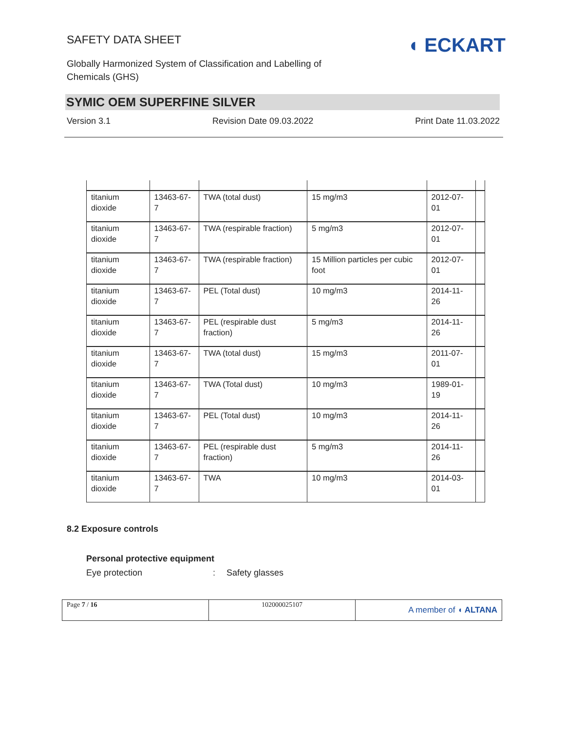SAFETY DATA SHEET
Globally Harmonized System of Classification and Labelling of Chemicals (GHS)
◖ ECKART
SYMIC OEM SUPERFINE SILVER
Version 3.1 Revision Date 09.03.2022 Print Date 11.03.2022
| titanium dioxide | 13463-67-7 | TWA (total dust) | 15 mg/m3 | 2012-07-01 | |
| titanium dioxide | 13463-67-7 | TWA (respirable fraction) | 5 mg/m3 | 2012-07-01 | |
| titanium dioxide | 13463-67-7 | TWA (respirable fraction) | 15 Million particles per cubic foot | 2012-07-01 | |
| titanium dioxide | 13463-67-7 | PEL (Total dust) | 10 mg/m3 | 2014-11-26 | |
| titanium dioxide | 13463-67-7 | PEL (respirable dust fraction) | 5 mg/m3 | 2014-11-26 | |
| titanium dioxide | 13463-67-7 | TWA (total dust) | 15 mg/m3 | 2011-07-01 | |
| titanium dioxide | 13463-67-7 | TWA (Total dust) | 10 mg/m3 | 1989-01-19 | |
| titanium dioxide | 13463-67-7 | PEL (Total dust) | 10 mg/m3 | 2014-11-26 | |
| titanium dioxide | 13463-67-7 | PEL (respirable dust fraction) | 5 mg/m3 | 2014-11-26 | |
| titanium dioxide | 13463-67-7 | TWA | 10 mg/m3 | 2014-03-01 | |
8.2 Exposure controls
Personal protective equipment
Eye protection: Safety glasses
| Page 7 / 16 | 102000025107 | A member of ◖ ALTANA |